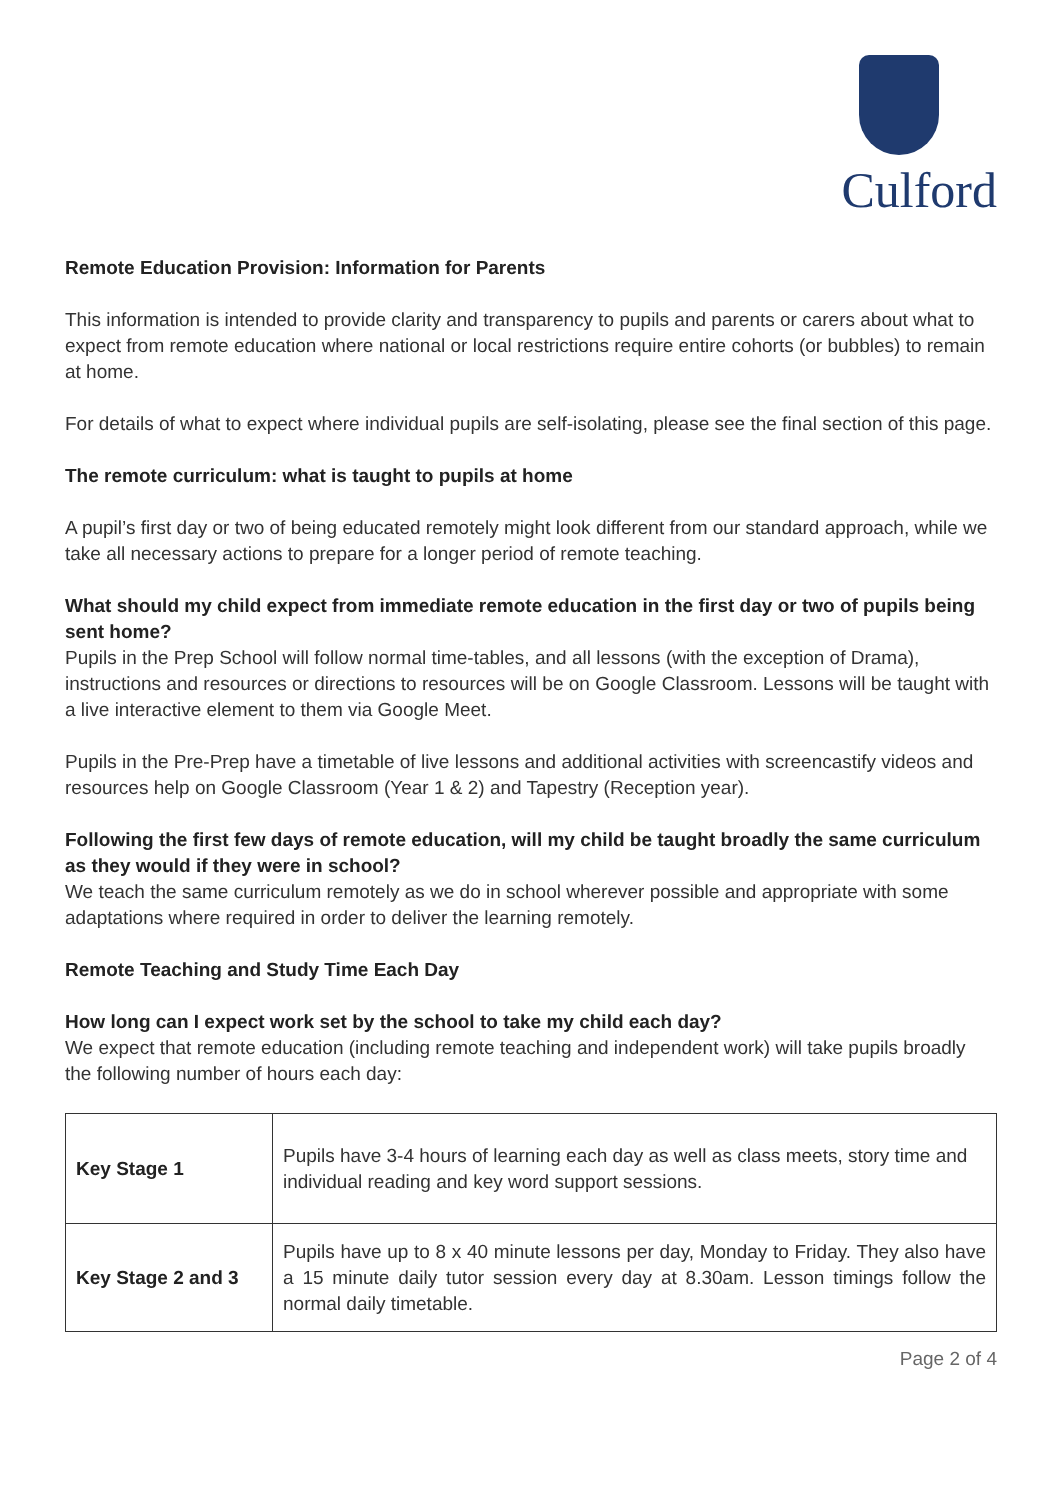Culford
Remote Education Provision: Information for Parents
This information is intended to provide clarity and transparency to pupils and parents or carers about what to expect from remote education where national or local restrictions require entire cohorts (or bubbles) to remain at home.
For details of what to expect where individual pupils are self-isolating, please see the final section of this page.
The remote curriculum: what is taught to pupils at home
A pupil’s first day or two of being educated remotely might look different from our standard approach, while we take all necessary actions to prepare for a longer period of remote teaching.
What should my child expect from immediate remote education in the first day or two of pupils being sent home?
Pupils in the Prep School will follow normal time-tables, and all lessons (with the exception of Drama), instructions and resources or directions to resources will be on Google Classroom. Lessons will be taught with a live interactive element to them via Google Meet.
Pupils in the Pre-Prep have a timetable of live lessons and additional activities with screencastify videos and resources help on Google Classroom (Year 1 & 2) and Tapestry (Reception year).
Following the first few days of remote education, will my child be taught broadly the same curriculum as they would if they were in school?
We teach the same curriculum remotely as we do in school wherever possible and appropriate with some adaptations where required in order to deliver the learning remotely.
Remote Teaching and Study Time Each Day
How long can I expect work set by the school to take my child each day?
We expect that remote education (including remote teaching and independent work) will take pupils broadly the following number of hours each day:
| Key Stage 1 | Pupils have 3-4 hours of learning each day as well as class meets, story time and individual reading and key word support sessions. |
| Key Stage 2 and 3 | Pupils have up to 8 x 40 minute lessons per day, Monday to Friday. They also have a 15 minute daily tutor session every day at 8.30am. Lesson timings follow the normal daily timetable. |
Page 2 of 4